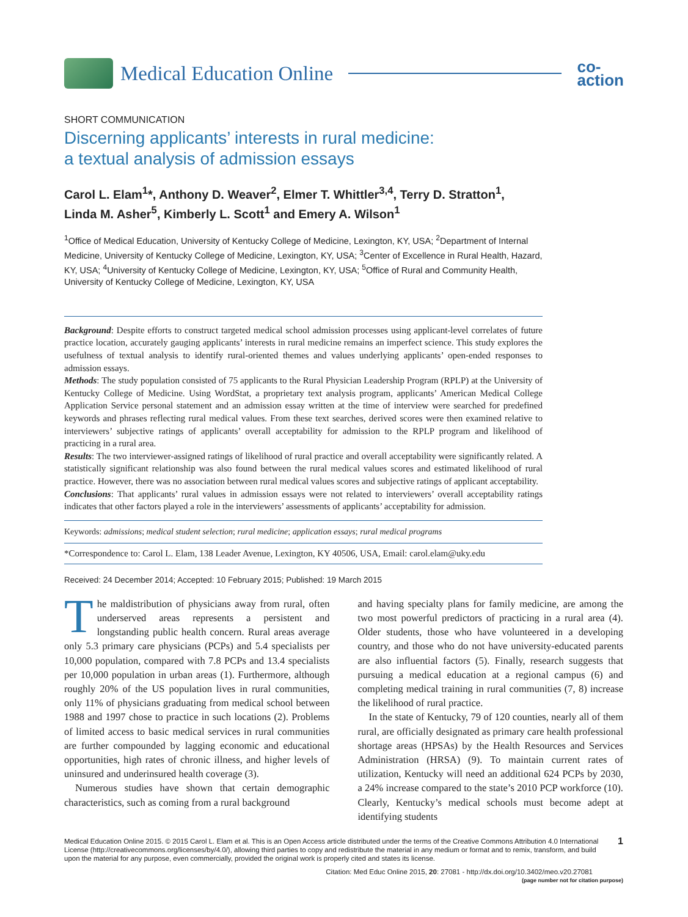Medical Education Online
co-
action
SHORT COMMUNICATION
Discerning applicants’ interests in rural medicine:
a textual analysis of admission essays
Carol L. Elam<sup>1</sup>*, Anthony D. Weaver<sup>2</sup>, Elmer T. Whittler<sup>3,4</sup>, Terry D. Stratton<sup>1</sup>,
Linda M. Asher<sup>5</sup>, Kimberly L. Scott<sup>1</sup> and Emery A. Wilson<sup>1</sup>
<sup>1</sup> Office of Medical Education, University of Kentucky College of Medicine, Lexington, KY, USA; <sup>2</sup>Department of Internal Medicine, University of Kentucky College of Medicine, Lexington, KY, USA; <sup>3</sup>Center of Excellence in Rural Health, Hazard, KY, USA; <sup>4</sup>University of Kentucky College of Medicine, Lexington, KY, USA; <sup>5</sup>Office of Rural and Community Health, University of Kentucky College of Medicine, Lexington, KY, USA
Background: Despite efforts to construct targeted medical school admission processes using applicant-level correlates of future practice location, accurately gauging applicants’ interests in rural medicine remains an imperfect science. This study explores the usefulness of textual analysis to identify rural-oriented themes and values underlying applicants’ open-ended responses to admission essays.
Methods: The study population consisted of 75 applicants to the Rural Physician Leadership Program (RPLP) at the University of Kentucky College of Medicine. Using WordStat, a proprietary text analysis program, applicants’ American Medical College Application Service personal statement and an admission essay written at the time of interview were searched for predefined keywords and phrases reflecting rural medical values. From these text searches, derived scores were then examined relative to interviewers’ subjective ratings of applicants’ overall acceptability for admission to the RPLP program and likelihood of practicing in a rural area.
Results: The two interviewer-assigned ratings of likelihood of rural practice and overall acceptability were significantly related. A statistically significant relationship was also found between the rural medical values scores and estimated likelihood of rural practice. However, there was no association between rural medical values scores and subjective ratings of applicant acceptability.
Conclusions: That applicants’ rural values in admission essays were not related to interviewers’ overall acceptability ratings indicates that other factors played a role in the interviewers’ assessments of applicants’ acceptability for admission.
Keywords: admissions; medical student selection; rural medicine; application essays; rural medical programs
*Correspondence to: Carol L. Elam, 138 Leader Avenue, Lexington, KY 40506, USA, Email: carol.elam@uky.edu
Received: 24 December 2014; Accepted: 10 February 2015; Published: 19 March 2015
The maldistribution of physicians away from rural, often underserved areas represents a persistent and longstanding public health concern. Rural areas average only 5.3 primary care physicians (PCPs) and 5.4 specialists per 10,000 population, compared with 7.8 PCPs and 13.4 specialists per 10,000 population in urban areas (1). Furthermore, although roughly 20% of the US population lives in rural communities, only 11% of physicians graduating from medical school between 1988 and 1997 chose to practice in such locations (2). Problems of limited access to basic medical services in rural communities are further compounded by lagging economic and educational opportunities, high rates of chronic illness, and higher levels of uninsured and underinsured health coverage (3).
Numerous studies have shown that certain demographic characteristics, such as coming from a rural background
and having specialty plans for family medicine, are among the two most powerful predictors of practicing in a rural area (4). Older students, those who have volunteered in a developing country, and those who do not have university-educated parents are also influential factors (5). Finally, research suggests that pursuing a medical education at a regional campus (6) and completing medical training in rural communities (7, 8) increase the likelihood of rural practice.
In the state of Kentucky, 79 of 120 counties, nearly all of them rural, are officially designated as primary care health professional shortage areas (HPSAs) by the Health Resources and Services Administration (HRSA) (9). To maintain current rates of utilization, Kentucky will need an additional 624 PCPs by 2030, a 24% increase compared to the state’s 2010 PCP workforce (10). Clearly, Kentucky’s medical schools must become adept at identifying students
Medical Education Online 2015. © 2015 Carol L. Elam et al. This is an Open Access article distributed under the terms of the Creative Commons Attribution 4.0 International License (http://creativecommons.org/licenses/by/4.0/), allowing third parties to copy and redistribute the material in any medium or format and to remix, transform, and build upon the material for any purpose, even commercially, provided the original work is properly cited and states its license.
1
Citation: Med Educ Online 2015, 20: 27081 - http://dx.doi.org/10.3402/meo.v20.27081
(page number not for citation purpose)